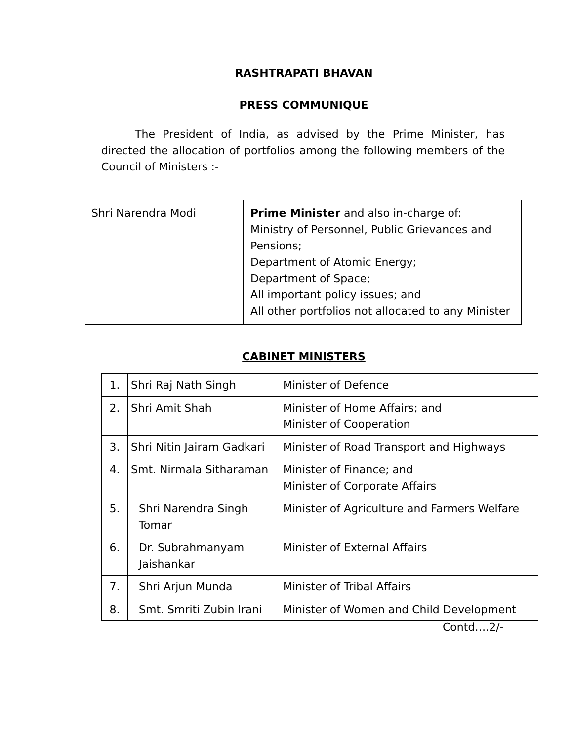RASHTRAPATI BHAVAN
PRESS COMMUNIQUE
The President of India, as advised by the Prime Minister, has directed the allocation of portfolios among the following members of the Council of Ministers :-
| Shri Narendra Modi | Prime Minister and also in-charge of: Ministry of Personnel, Public Grievances and Pensions; Department of Atomic Energy; Department of Space; All important policy issues; and All other portfolios not allocated to any Minister |
CABINET MINISTERS
| 1. | Shri Raj Nath Singh | Minister of Defence |
| 2. | Shri Amit Shah | Minister of Home Affairs; and Minister of Cooperation |
| 3. | Shri Nitin Jairam Gadkari | Minister of Road Transport and Highways |
| 4. | Smt. Nirmala Sitharaman | Minister of Finance; and Minister of Corporate Affairs |
| 5. | Shri Narendra Singh Tomar | Minister of Agriculture and Farmers Welfare |
| 6. | Dr. Subrahmanyam Jaishankar | Minister of External Affairs |
| 7. | Shri Arjun Munda | Minister of Tribal Affairs |
| 8. | Smt. Smriti Zubin Irani | Minister of Women and Child Development |
Contd….2/-